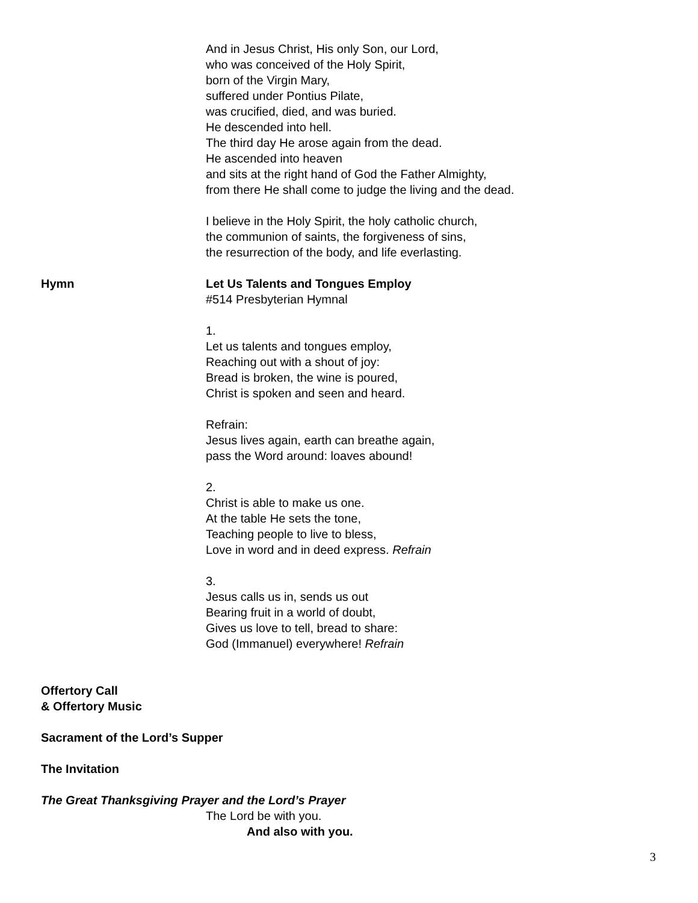And in Jesus Christ, His only Son, our Lord,
who was conceived of the Holy Spirit,
born of the Virgin Mary,
suffered under Pontius Pilate,
was crucified, died, and was buried.
He descended into hell.
The third day He arose again from the dead.
He ascended into heaven
and sits at the right hand of God the Father Almighty,
from there He shall come to judge the living and the dead.
I believe in the Holy Spirit, the holy catholic church,
the communion of saints, the forgiveness of sins,
the resurrection of the body, and life everlasting.
Hymn Let Us Talents and Tongues Employ
#514 Presbyterian Hymnal
1.
Let us talents and tongues employ,
Reaching out with a shout of joy:
Bread is broken, the wine is poured,
Christ is spoken and seen and heard.
Refrain:
Jesus lives again, earth can breathe again,
pass the Word around: loaves abound!
2.
Christ is able to make us one.
At the table He sets the tone,
Teaching people to live to bless,
Love in word and in deed express. Refrain
3.
Jesus calls us in, sends us out
Bearing fruit in a world of doubt,
Gives us love to tell, bread to share:
God (Immanuel) everywhere! Refrain
Offertory Call
& Offertory Music
Sacrament of the Lord’s Supper
The Invitation
The Great Thanksgiving Prayer and the Lord’s Prayer
The Lord be with you.
And also with you.
3